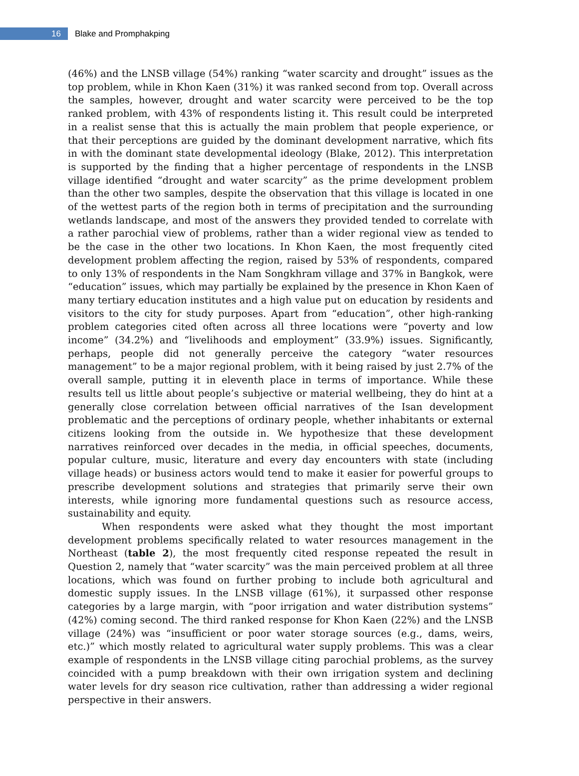16
Blake and Promphakping
(46%) and the LNSB village (54%) ranking “water scarcity and drought” issues as the top problem, while in Khon Kaen (31%) it was ranked second from top. Overall across the samples, however, drought and water scarcity were perceived to be the top ranked problem, with 43% of respondents listing it. This result could be interpreted in a realist sense that this is actually the main problem that people experience, or that their perceptions are guided by the dominant development narrative, which fits in with the dominant state developmental ideology (Blake, 2012). This interpretation is supported by the finding that a higher percentage of respondents in the LNSB village identified “drought and water scarcity” as the prime development problem than the other two samples, despite the observation that this village is located in one of the wettest parts of the region both in terms of precipitation and the surrounding wetlands landscape, and most of the answers they provided tended to correlate with a rather parochial view of problems, rather than a wider regional view as tended to be the case in the other two locations. In Khon Kaen, the most frequently cited development problem affecting the region, raised by 53% of respondents, compared to only 13% of respondents in the Nam Songkhram village and 37% in Bangkok, were “education” issues, which may partially be explained by the presence in Khon Kaen of many tertiary education institutes and a high value put on education by residents and visitors to the city for study purposes. Apart from “education”, other high-ranking problem categories cited often across all three locations were “poverty and low income” (34.2%) and “livelihoods and employment” (33.9%) issues. Significantly, perhaps, people did not generally perceive the category “water resources management” to be a major regional problem, with it being raised by just 2.7% of the overall sample, putting it in eleventh place in terms of importance. While these results tell us little about people’s subjective or material wellbeing, they do hint at a generally close correlation between official narratives of the Isan development problematic and the perceptions of ordinary people, whether inhabitants or external citizens looking from the outside in. We hypothesize that these development narratives reinforced over decades in the media, in official speeches, documents, popular culture, music, literature and every day encounters with state (including village heads) or business actors would tend to make it easier for powerful groups to prescribe development solutions and strategies that primarily serve their own interests, while ignoring more fundamental questions such as resource access, sustainability and equity.
When respondents were asked what they thought the most important development problems specifically related to water resources management in the Northeast (table 2), the most frequently cited response repeated the result in Question 2, namely that “water scarcity” was the main perceived problem at all three locations, which was found on further probing to include both agricultural and domestic supply issues. In the LNSB village (61%), it surpassed other response categories by a large margin, with “poor irrigation and water distribution systems” (42%) coming second. The third ranked response for Khon Kaen (22%) and the LNSB village (24%) was “insufficient or poor water storage sources (e.g., dams, weirs, etc.)” which mostly related to agricultural water supply problems. This was a clear example of respondents in the LNSB village citing parochial problems, as the survey coincided with a pump breakdown with their own irrigation system and declining water levels for dry season rice cultivation, rather than addressing a wider regional perspective in their answers.